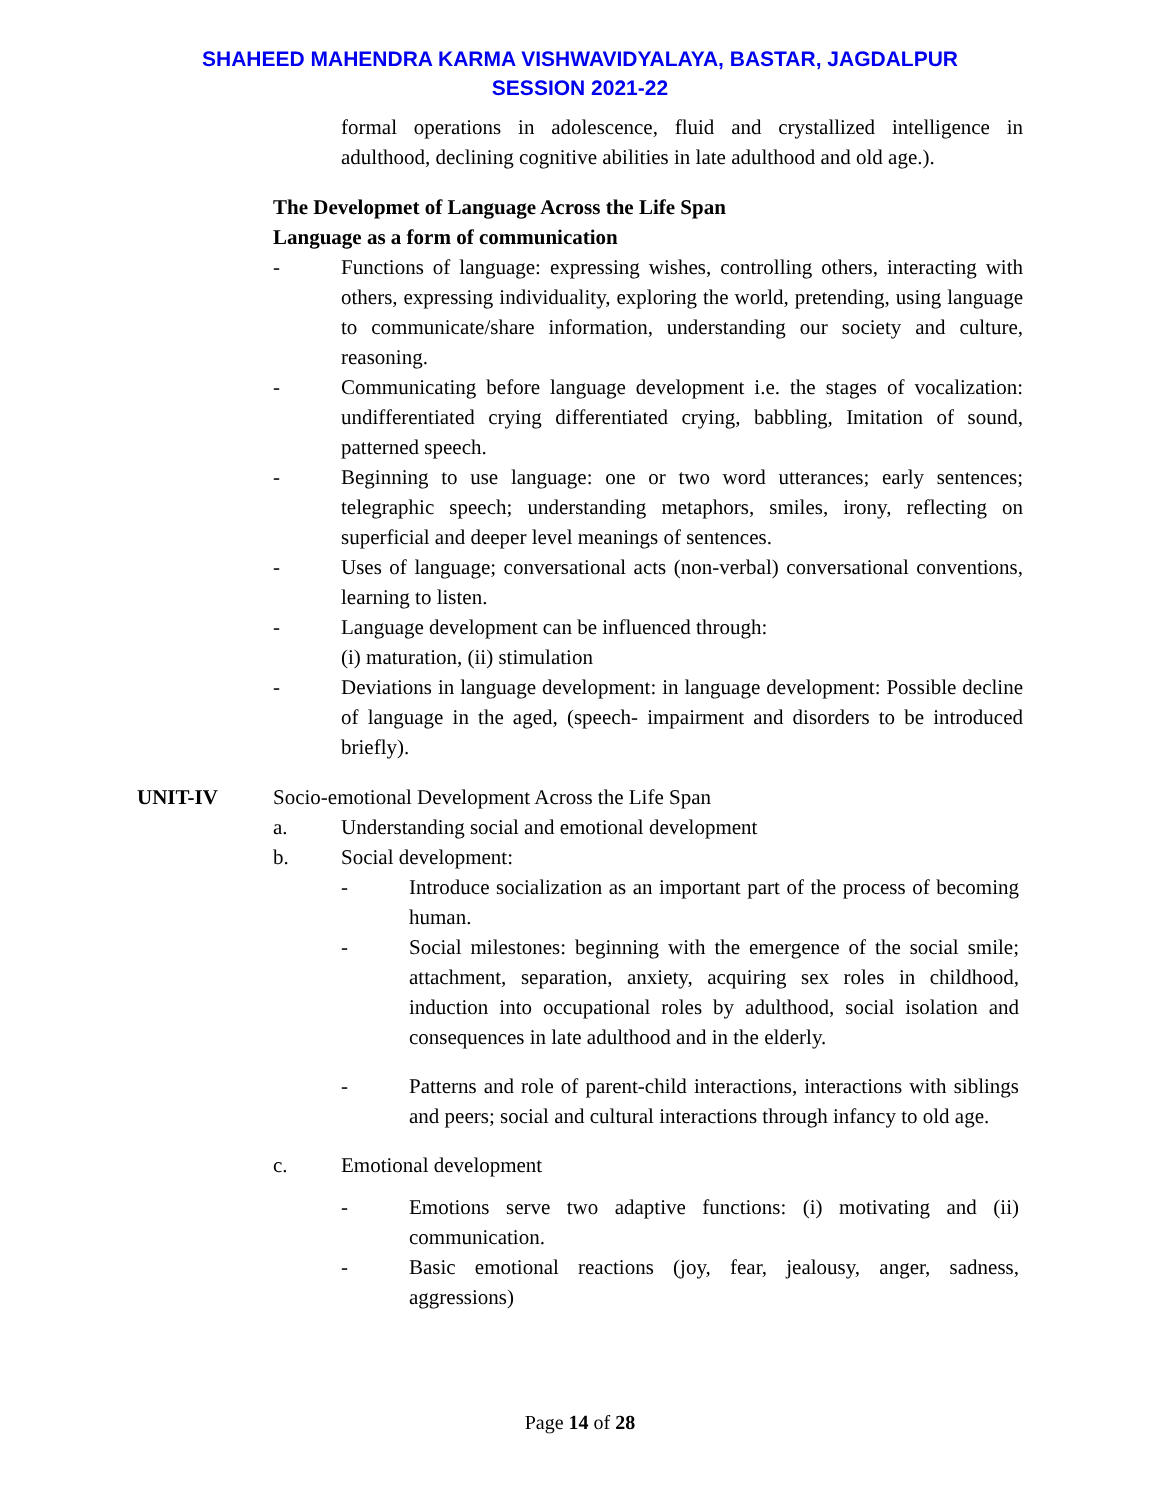SHAHEED MAHENDRA KARMA VISHWAVIDYALAYA, BASTAR, JAGDALPUR
SESSION 2021-22
formal operations in adolescence, fluid and crystallized intelligence in adulthood, declining cognitive abilities in late adulthood and old age.).
The Developmet of Language Across the Life Span
Language as a form of communication
- Functions of language: expressing wishes, controlling others, interacting with others, expressing individuality, exploring the world, pretending, using language to communicate/share information, understanding our society and culture, reasoning.
- Communicating before language development i.e. the stages of vocalization: undifferentiated crying differentiated crying, babbling, Imitation of sound, patterned speech.
- Beginning to use language: one or two word utterances; early sentences; telegraphic speech; understanding metaphors, smiles, irony, reflecting on superficial and deeper level meanings of sentences.
- Uses of language; conversational acts (non-verbal) conversational conventions, learning to listen.
- Language development can be influenced through:
(i) maturation, (ii) stimulation
- Deviations in language development: in language development: Possible decline of language in the aged, (speech- impairment and disorders to be introduced briefly).
UNIT-IV Socio-emotional Development Across the Life Span
a. Understanding social and emotional development
b. Social development:
- Introduce socialization as an important part of the process of becoming human.
- Social milestones: beginning with the emergence of the social smile; attachment, separation, anxiety, acquiring sex roles in childhood, induction into occupational roles by adulthood, social isolation and consequences in late adulthood and in the elderly.
- Patterns and role of parent-child interactions, interactions with siblings and peers; social and cultural interactions through infancy to old age.
c. Emotional development
- Emotions serve two adaptive functions: (i) motivating and (ii) communication.
- Basic emotional reactions (joy, fear, jealousy, anger, sadness, aggressions)
Page 14 of 28